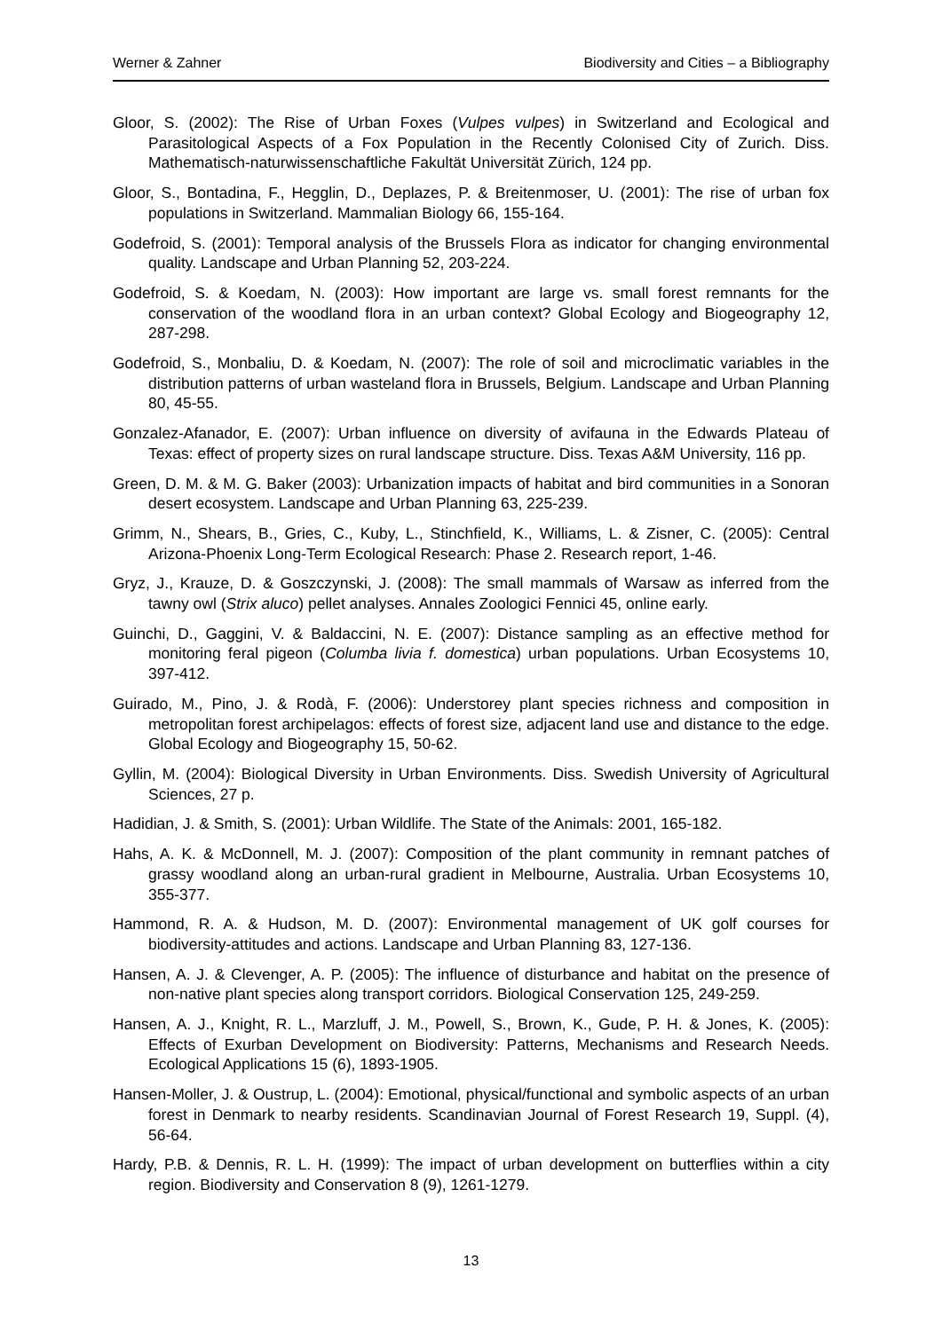Werner & Zahner Biodiversity and Cities – a Bibliography
Gloor, S. (2002): The Rise of Urban Foxes (Vulpes vulpes) in Switzerland and Ecological and Parasitological Aspects of a Fox Population in the Recently Colonised City of Zurich. Diss. Mathematisch-naturwissenschaftliche Fakultät Universität Zürich, 124 pp.
Gloor, S., Bontadina, F., Hegglin, D., Deplazes, P. & Breitenmoser, U. (2001): The rise of urban fox populations in Switzerland. Mammalian Biology 66, 155-164.
Godefroid, S. (2001): Temporal analysis of the Brussels Flora as indicator for changing environmental quality. Landscape and Urban Planning 52, 203-224.
Godefroid, S. & Koedam, N. (2003): How important are large vs. small forest remnants for the conservation of the woodland flora in an urban context? Global Ecology and Biogeography 12, 287-298.
Godefroid, S., Monbaliu, D. & Koedam, N. (2007): The role of soil and microclimatic variables in the distribution patterns of urban wasteland flora in Brussels, Belgium. Landscape and Urban Planning 80, 45-55.
Gonzalez-Afanador, E. (2007): Urban influence on diversity of avifauna in the Edwards Plateau of Texas: effect of property sizes on rural landscape structure. Diss. Texas A&M University, 116 pp.
Green, D. M. & M. G. Baker (2003): Urbanization impacts of habitat and bird communities in a Sonoran desert ecosystem. Landscape and Urban Planning 63, 225-239.
Grimm, N., Shears, B., Gries, C., Kuby, L., Stinchfield, K., Williams, L. & Zisner, C. (2005): Central Arizona-Phoenix Long-Term Ecological Research: Phase 2. Research report, 1-46.
Gryz, J., Krauze, D. & Goszczynski, J. (2008): The small mammals of Warsaw as inferred from the tawny owl (Strix aluco) pellet analyses. Annales Zoologici Fennici 45, online early.
Guinchi, D., Gaggini, V. & Baldaccini, N. E. (2007): Distance sampling as an effective method for monitoring feral pigeon (Columba livia f. domestica) urban populations. Urban Ecosystems 10, 397-412.
Guirado, M., Pino, J. & Rodà, F. (2006): Understorey plant species richness and composition in metropolitan forest archipelagos: effects of forest size, adjacent land use and distance to the edge. Global Ecology and Biogeography 15, 50-62.
Gyllin, M. (2004): Biological Diversity in Urban Environments. Diss. Swedish University of Agricultural Sciences, 27 p.
Hadidian, J. & Smith, S. (2001): Urban Wildlife. The State of the Animals: 2001, 165-182.
Hahs, A. K. & McDonnell, M. J. (2007): Composition of the plant community in remnant patches of grassy woodland along an urban-rural gradient in Melbourne, Australia. Urban Ecosystems 10, 355-377.
Hammond, R. A. & Hudson, M. D. (2007): Environmental management of UK golf courses for biodiversity-attitudes and actions. Landscape and Urban Planning 83, 127-136.
Hansen, A. J. & Clevenger, A. P. (2005): The influence of disturbance and habitat on the presence of non-native plant species along transport corridors. Biological Conservation 125, 249-259.
Hansen, A. J., Knight, R. L., Marzluff, J. M., Powell, S., Brown, K., Gude, P. H. & Jones, K. (2005): Effects of Exurban Development on Biodiversity: Patterns, Mechanisms and Research Needs. Ecological Applications 15 (6), 1893-1905.
Hansen-Moller, J. & Oustrup, L. (2004): Emotional, physical/functional and symbolic aspects of an urban forest in Denmark to nearby residents. Scandinavian Journal of Forest Research 19, Suppl. (4), 56-64.
Hardy, P.B. & Dennis, R. L. H. (1999): The impact of urban development on butterflies within a city region. Biodiversity and Conservation 8 (9), 1261-1279.
13